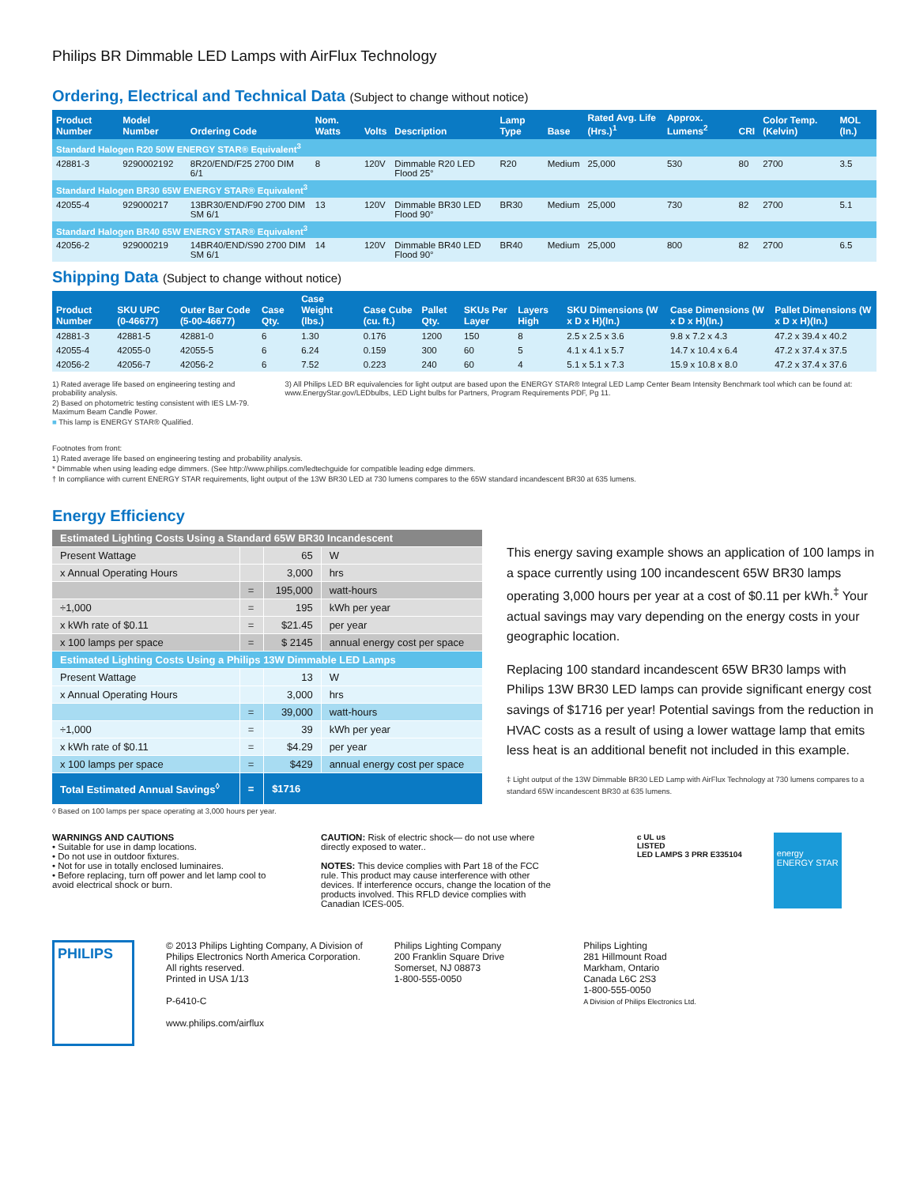Philips BR Dimmable LED Lamps with AirFlux Technology
Ordering, Electrical and Technical Data (Subject to change without notice)
| Product Number | Model Number | Ordering Code | Nom. Watts | Volts | Description | Lamp Type | Base | Rated Avg. Life (Hrs.)<sup>1</sup> | Approx. Lumens<sup>2</sup> | CRI | Color Temp. (Kelvin) | MOL (In.) |
| --- | --- | --- | --- | --- | --- | --- | --- | --- | --- | --- | --- | --- |
| Standard Halogen R20 50W ENERGY STAR® Equivalent<sup>3</sup> | | | | | | | | | | | | |
| 42881-3 | 9290002192 | 8R20/END/F25 2700 DIM 6/1 | 8 | 120V | Dimmable R20 LED Flood 25° | R20 | Medium | 25,000 | 530 | 80 | 2700 | 3.5 |
| Standard Halogen BR30 65W ENERGY STAR® Equivalent<sup>3</sup> | | | | | | | | | | | | |
| 42055-4 | 929000217 | 13BR30/END/F90 2700 DIM SM 6/1 | 13 | 120V | Dimmable BR30 LED Flood 90° | BR30 | Medium | 25,000 | 730 | 82 | 2700 | 5.1 |
| Standard Halogen BR40 65W ENERGY STAR® Equivalent<sup>3</sup> | | | | | | | | | | | | |
| 42056-2 | 929000219 | 14BR40/END/S90 2700 DIM SM 6/1 | 14 | 120V | Dimmable BR40 LED Flood 90° | BR40 | Medium | 25,000 | 800 | 82 | 2700 | 6.5 |
Shipping Data (Subject to change without notice)
| Product Number | SKU UPC (0-46677) | Outer Bar Code (5-00-46677) | Case Qty. | Case Weight (lbs.) | Case Cube (cu. ft.) | Pallet Qty. | SKUs Per Layer | Layers High | SKU Dimensions (W x D x H)(In.) | Case Dimensions (W x D x H)(In.) | Pallet Dimensions (W x D x H)(In.) |
| --- | --- | --- | --- | --- | --- | --- | --- | --- | --- | --- | --- |
| 42881-3 | 42881-5 | 42881-0 | 6 | 1.30 | 0.176 | 1200 | 150 | 8 | 2.5 x 2.5 x 3.6 | 9.8 x 7.2 x 4.3 | 47.2 x 39.4 x 40.2 |
| 42055-4 | 42055-0 | 42055-5 | 6 | 6.24 | 0.159 | 300 | 60 | 5 | 4.1 x 4.1 x 5.7 | 14.7 x 10.4 x 6.4 | 47.2 x 37.4 x 37.5 |
| 42056-2 | 42056-7 | 42056-2 | 6 | 7.52 | 0.223 | 240 | 60 | 4 | 5.1 x 5.1 x 7.3 | 15.9 x 10.8 x 8.0 | 47.2 x 37.4 x 37.6 |
1) Rated average life based on engineering testing and probability analysis.
2) Based on photometric testing consistent with IES LM-79. Maximum Beam Candle Power.
■ This lamp is ENERGY STAR® Qualified.
3) All Philips LED BR equivalencies for light output are based upon the ENERGY STAR® Integral LED Lamp Center Beam Intensity Benchmark tool which can be found at: www.EnergyStar.gov/LEDbulbs, LED Light bulbs for Partners, Program Requirements PDF, Pg 11.
Footnotes from front:
1) Rated average life based on engineering testing and probability analysis.
* Dimmable when using leading edge dimmers. (See http://www.philips.com/ledtechguide for compatible leading edge dimmers.
† In compliance with current ENERGY STAR requirements, light output of the 13W BR30 LED at 730 lumens compares to the 65W standard incandescent BR30 at 635 lumens.
Energy Efficiency
| Estimated Lighting Costs Using a Standard 65W BR30 Incandescent | | | |
| Present Wattage | | 65 | W |
| x Annual Operating Hours | | 3,000 | hrs |
| | = | 195,000 | watt-hours |
| ÷1,000 | = | 195 | kWh per year |
| x kWh rate of $0.11 | = | $21.45 | per year |
| x 100 lamps per space | = | $ 2145 | annual energy cost per space |
| Estimated Lighting Costs Using a Philips 13W Dimmable LED Lamps | | | |
| Present Wattage | | 13 | W |
| x Annual Operating Hours | | 3,000 | hrs |
| | = | 39,000 | watt-hours |
| ÷1,000 | = | 39 | kWh per year |
| x kWh rate of $0.11 | = | $4.29 | per year |
| x 100 lamps per space | = | $429 | annual energy cost per space |
| Total Estimated Annual Savings<sup>◊</sup> | = | $1716 | |
◊ Based on 100 lamps per space operating at 3,000 hours per year.
This energy saving example shows an application of 100 lamps in a space currently using 100 incandescent 65W BR30 lamps operating 3,000 hours per year at a cost of $0.11 per kWh.<sup>‡</sup> Your actual savings may vary depending on the energy costs in your geographic location.
Replacing 100 standard incandescent 65W BR30 lamps with Philips 13W BR30 LED lamps can provide significant energy cost savings of $1716 per year! Potential savings from the reduction in HVAC costs as a result of using a lower wattage lamp that emits less heat is an additional benefit not included in this example.
‡ Light output of the 13W Dimmable BR30 LED Lamp with AirFlux Technology at 730 lumens compares to a standard 65W incandescent BR30 at 635 lumens.
WARNINGS AND CAUTIONS
• Suitable for use in damp locations.
• Do not use in outdoor fixtures.
• Not for use in totally enclosed luminaires.
• Before replacing, turn off power and let lamp cool to avoid electrical shock or burn.
CAUTION: Risk of electric shock— do not use where directly exposed to water..
NOTES: This device complies with Part 18 of the FCC rule. This product may cause interference with other devices. If interference occurs, change the location of the products involved. This RFLD device complies with Canadian ICES-005.
c UL us
LISTED
LED LAMPS 3 PRR E335104
energy
ENERGY STAR
PHILIPS
© 2013 Philips Lighting Company, A Division of
Philips Electronics North America Corporation.
All rights reserved.
Printed in USA 1/13
P-6410-C
www.philips.com/airflux
Philips Lighting Company
200 Franklin Square Drive
Somerset, NJ 08873
1-800-555-0050
Philips Lighting
281 Hillmount Road
Markham, Ontario
Canada L6C 2S3
1-800-555-0050
A Division of Philips Electronics Ltd.